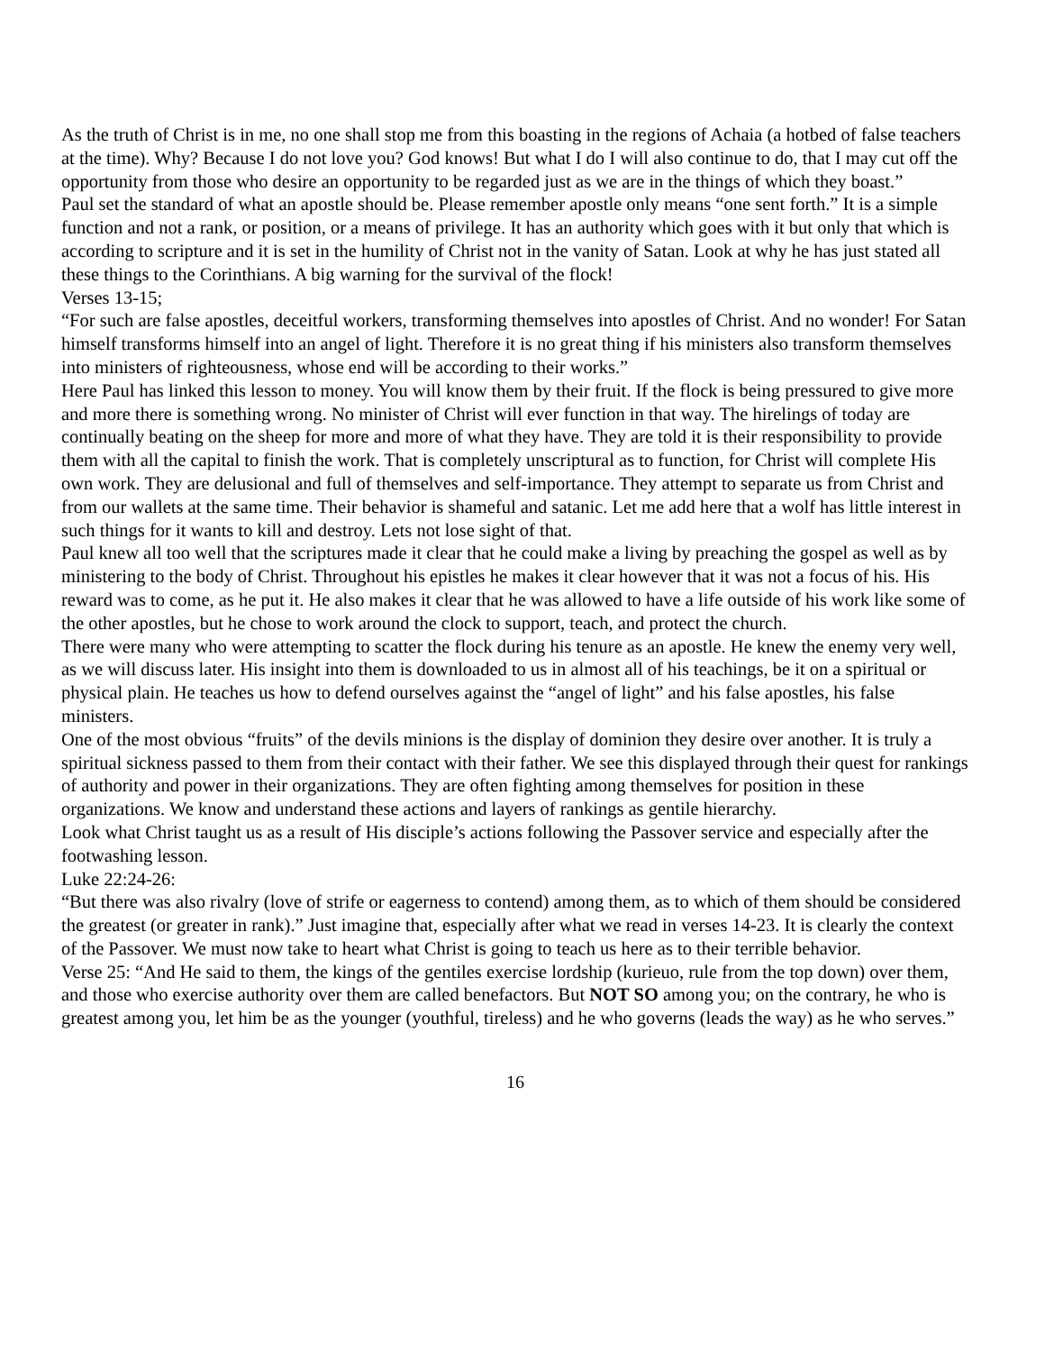As the truth of Christ is in me, no one shall stop me from this boasting in the regions of Achaia (a hotbed of false teachers at the time). Why? Because I do not love you? God knows! But what I do I will also continue to do, that I may cut off the opportunity from those who desire an opportunity to be regarded just as we are in the things of which they boast.”
Paul set the standard of what an apostle should be. Please remember apostle only means “one sent forth.” It is a simple function and not a rank, or position, or a means of privilege. It has an authority which goes with it but only that which is according to scripture and it is set in the humility of Christ not in the vanity of Satan. Look at why he has just stated all these things to the Corinthians. A big warning for the survival of the flock!
Verses 13-15;
“For such are false apostles, deceitful workers, transforming themselves into apostles of Christ. And no wonder! For Satan himself transforms himself into an angel of light. Therefore it is no great thing if his ministers also transform themselves into ministers of righteousness, whose end will be according to their works.”
Here Paul has linked this lesson to money. You will know them by their fruit. If the flock is being pressured to give more and more there is something wrong. No minister of Christ will ever function in that way. The hirelings of today are continually beating on the sheep for more and more of what they have. They are told it is their responsibility to provide them with all the capital to finish the work. That is completely unscriptural as to function, for Christ will complete His own work. They are delusional and full of themselves and self-importance. They attempt to separate us from Christ and from our wallets at the same time. Their behavior is shameful and satanic. Let me add here that a wolf has little interest in such things for it wants to kill and destroy. Lets not lose sight of that.
Paul knew all too well that the scriptures made it clear that he could make a living by preaching the gospel as well as by ministering to the body of Christ. Throughout his epistles he makes it clear however that it was not a focus of his. His reward was to come, as he put it. He also makes it clear that he was allowed to have a life outside of his work like some of the other apostles, but he chose to work around the clock to support, teach, and protect the church.
There were many who were attempting to scatter the flock during his tenure as an apostle. He knew the enemy very well, as we will discuss later. His insight into them is downloaded to us in almost all of his teachings, be it on a spiritual or physical plain. He teaches us how to defend ourselves against the “angel of light” and his false apostles, his false ministers.
One of the most obvious “fruits” of the devils minions is the display of dominion they desire over another. It is truly a spiritual sickness passed to them from their contact with their father. We see this displayed through their quest for rankings of authority and power in their organizations. They are often fighting among themselves for position in these organizations. We know and understand these actions and layers of rankings as gentile hierarchy.
Look what Christ taught us as a result of His disciple’s actions following the Passover service and especially after the footwashing lesson.
Luke 22:24-26:
“But there was also rivalry (love of strife or eagerness to contend) among them, as to which of them should be considered the greatest (or greater in rank).” Just imagine that, especially after what we read in verses 14-23. It is clearly the context of the Passover. We must now take to heart what Christ is going to teach us here as to their terrible behavior.
Verse 25: “And He said to them, the kings of the gentiles exercise lordship (kurieuo, rule from the top down) over them, and those who exercise authority over them are called benefactors. But NOT SO among you; on the contrary, he who is greatest among you, let him be as the younger (youthful, tireless) and he who governs (leads the way) as he who serves.”
16